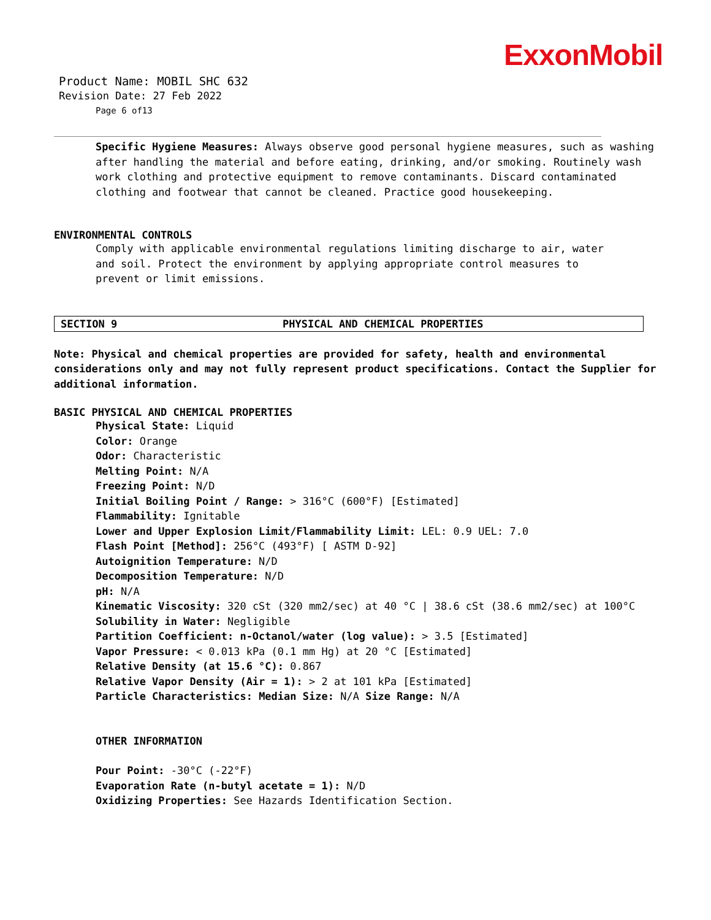ExxonMobil
Product Name: MOBIL SHC 632
Revision Date: 27 Feb 2022
Page 6 of13
Specific Hygiene Measures: Always observe good personal hygiene measures, such as washing after handling the material and before eating, drinking, and/or smoking. Routinely wash work clothing and protective equipment to remove contaminants. Discard contaminated clothing and footwear that cannot be cleaned. Practice good housekeeping.
ENVIRONMENTAL CONTROLS
Comply with applicable environmental regulations limiting discharge to air, water and soil. Protect the environment by applying appropriate control measures to prevent or limit emissions.
SECTION 9 PHYSICAL AND CHEMICAL PROPERTIES
Note: Physical and chemical properties are provided for safety, health and environmental considerations only and may not fully represent product specifications. Contact the Supplier for additional information.
BASIC PHYSICAL AND CHEMICAL PROPERTIES
Physical State: Liquid
Color: Orange
Odor: Characteristic
Melting Point: N/A
Freezing Point: N/D
Initial Boiling Point / Range: > 316°C (600°F) [Estimated]
Flammability: Ignitable
Lower and Upper Explosion Limit/Flammability Limit: LEL: 0.9 UEL: 7.0
Flash Point [Method]: 256°C (493°F) [ ASTM D-92]
Autoignition Temperature: N/D
Decomposition Temperature: N/D
pH: N/A
Kinematic Viscosity: 320 cSt (320 mm2/sec) at 40 °C | 38.6 cSt (38.6 mm2/sec) at 100°C
Solubility in Water: Negligible
Partition Coefficient: n-Octanol/water (log value): > 3.5 [Estimated]
Vapor Pressure: < 0.013 kPa (0.1 mm Hg) at 20 °C [Estimated]
Relative Density (at 15.6 °C): 0.867
Relative Vapor Density (Air = 1): > 2 at 101 kPa [Estimated]
Particle Characteristics: Median Size: N/A Size Range: N/A
OTHER INFORMATION
Pour Point: -30°C (-22°F)
Evaporation Rate (n-butyl acetate = 1): N/D
Oxidizing Properties: See Hazards Identification Section.